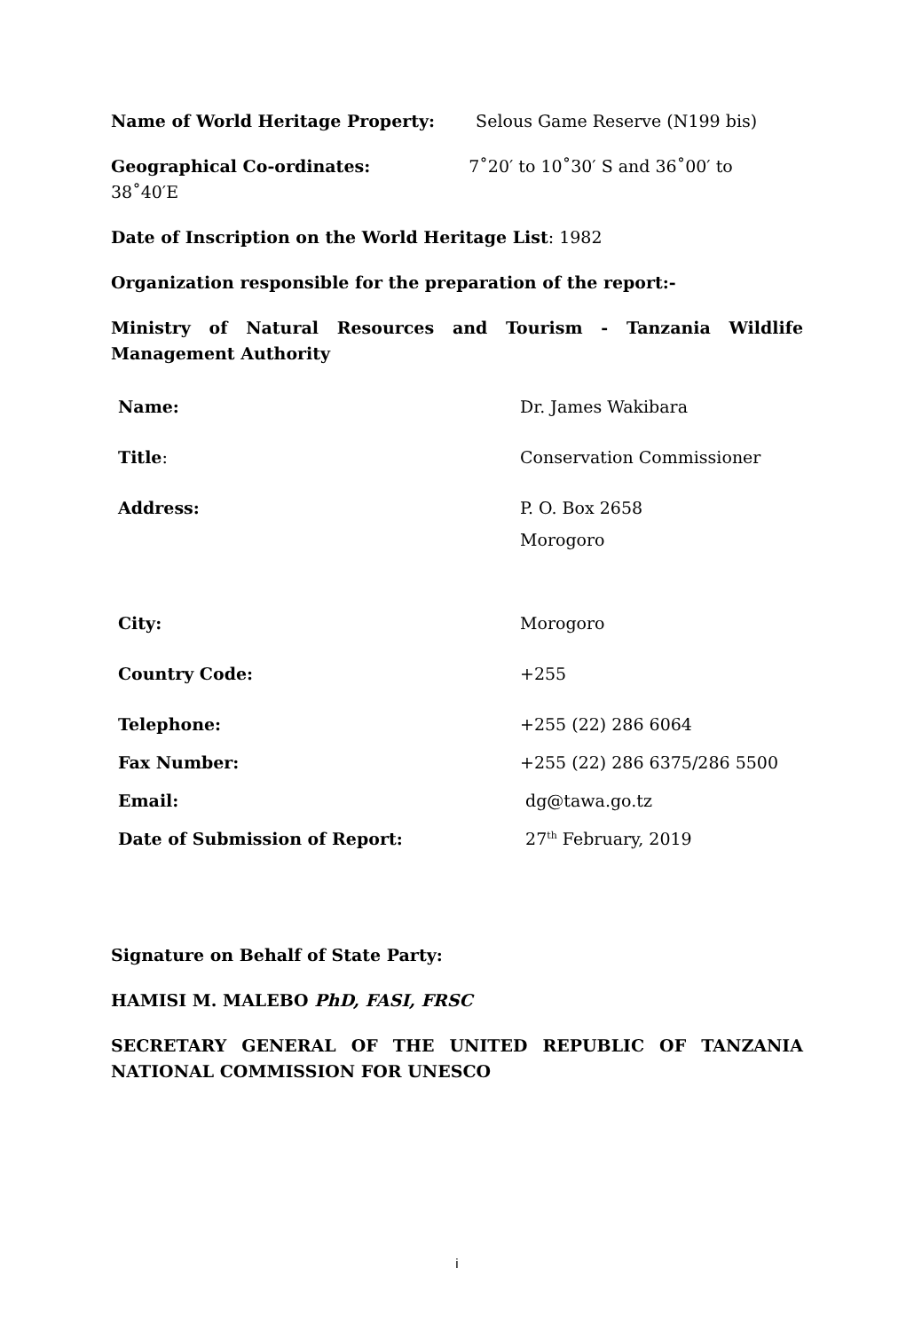Name of World Heritage Property: Selous Game Reserve (N199 bis)
Geographical Co-ordinates: 7˚20′ to 10˚30′ S and 36˚00′ to 38˚40′E
Date of Inscription on the World Heritage List: 1982
Organization responsible for the preparation of the report:-
Ministry of Natural Resources and Tourism - Tanzania Wildlife Management Authority
| Name: | Dr. James Wakibara |
| Title : | Conservation Commissioner |
| Address: | P. O. Box 2658 Morogoro |
| City: | Morogoro |
| Country Code: | +255 |
| Telephone: | +255 (22) 286 6064 |
| Fax Number: | +255 (22) 286 6375/286 5500 |
| Email: | dg@tawa.go.tz |
| Date of Submission of Report: | 27<sup>th</sup> February, 2019 |
Signature on Behalf of State Party:
HAMISI M. MALEBO PhD, FASI, FRSC
SECRETARY GENERAL OF THE UNITED REPUBLIC OF TANZANIA NATIONAL COMMISSION FOR UNESCO
i